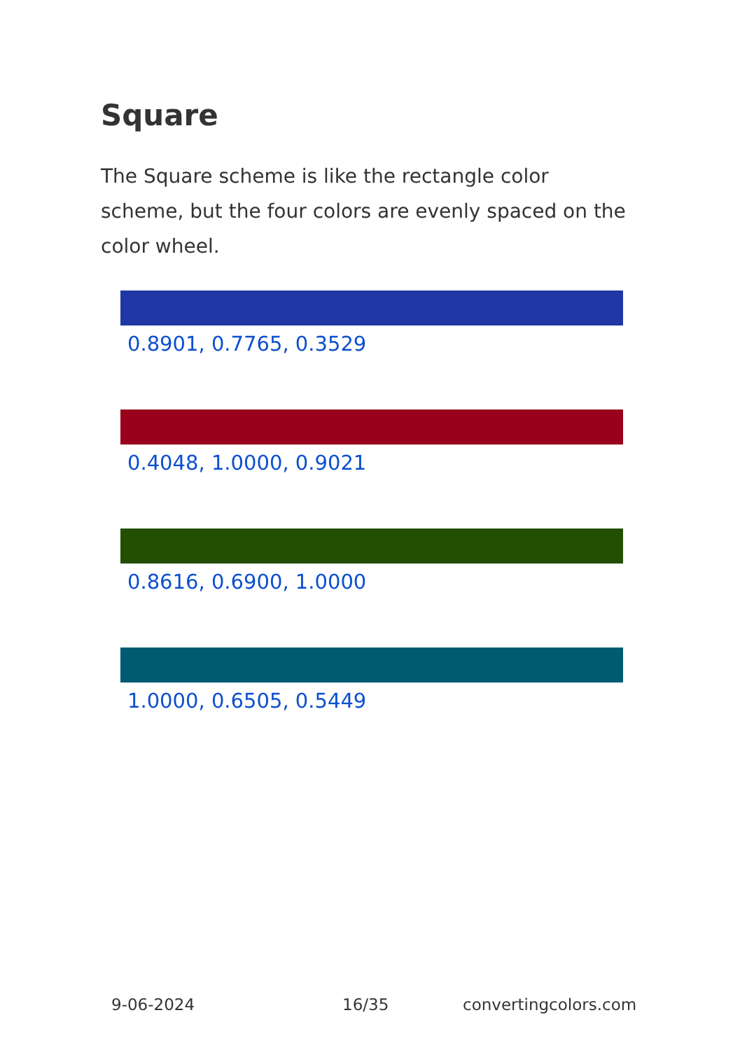Square
The Square scheme is like the rectangle color scheme, but the four colors are evenly spaced on the color wheel.
0.8901, 0.7765, 0.3529
0.4048, 1.0000, 0.9021
0.8616, 0.6900, 1.0000
1.0000, 0.6505, 0.5449
9-06-2024 16/35 convertingcolors.com